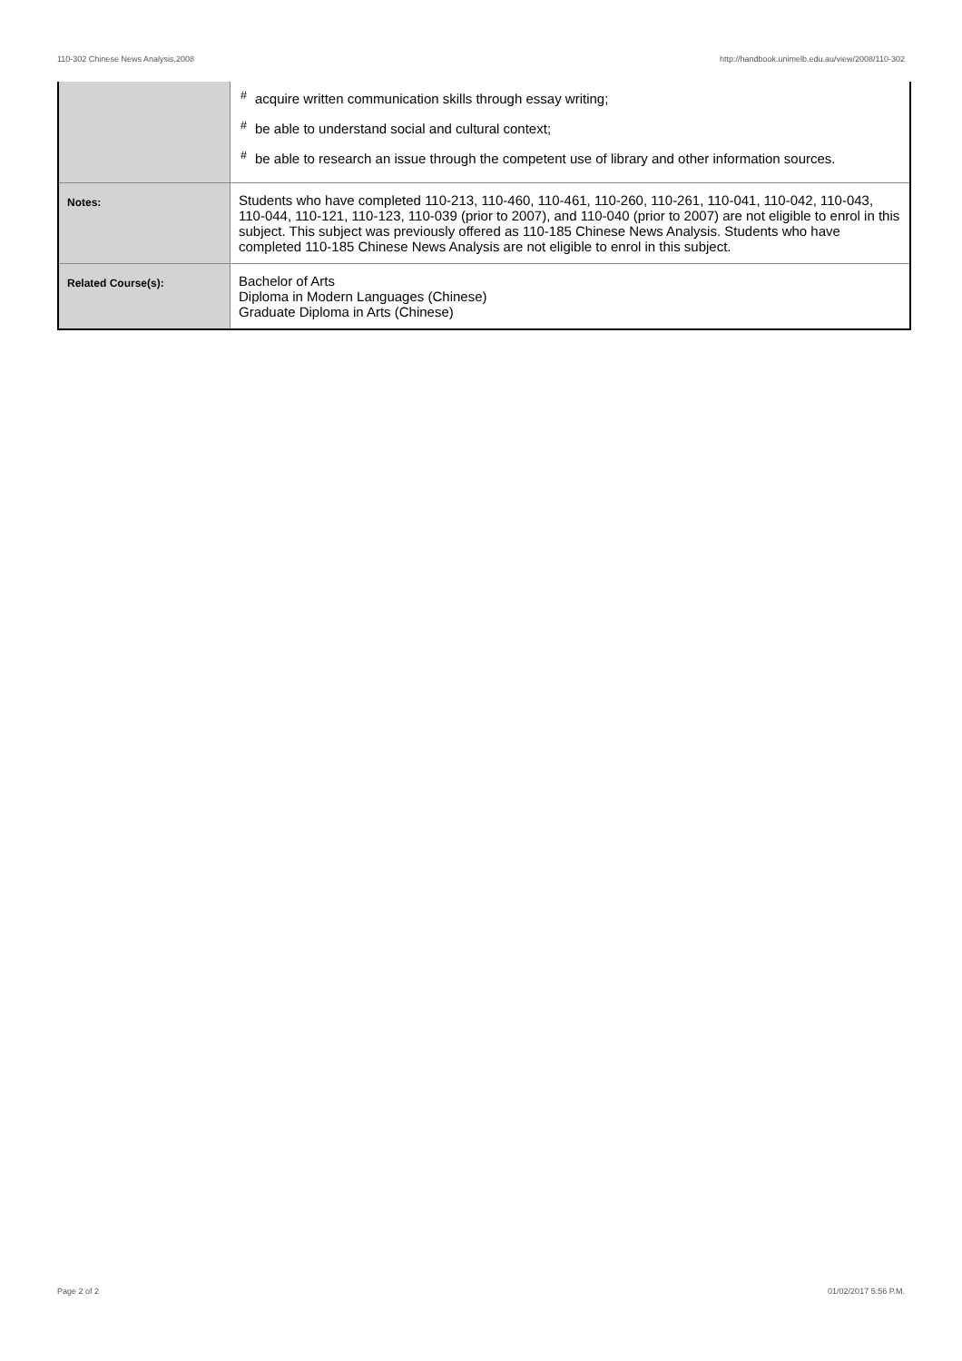110-302 Chinese News Analysis,2008 http://handbook.unimelb.edu.au/view/2008/110-302
| | <sup>#</sup> acquire written communication skills through essay writing; <sup>#</sup> be able to understand social and cultural context; <sup>#</sup> be able to research an issue through the competent use of library and other information sources. |
| Notes: | Students who have completed 110-213, 110-460, 110-461, 110-260, 110-261, 110-041, 110-042, 110-043, 110-044, 110-121, 110-123, 110-039 (prior to 2007), and 110-040 (prior to 2007) are not eligible to enrol in this subject. This subject was previously offered as 110-185 Chinese News Analysis. Students who have completed 110-185 Chinese News Analysis are not eligible to enrol in this subject. |
| Related Course(s): | Bachelor of Arts Diploma in Modern Languages (Chinese) Graduate Diploma in Arts (Chinese) |
Page 2 of 2 01/02/2017 5:56 P.M.